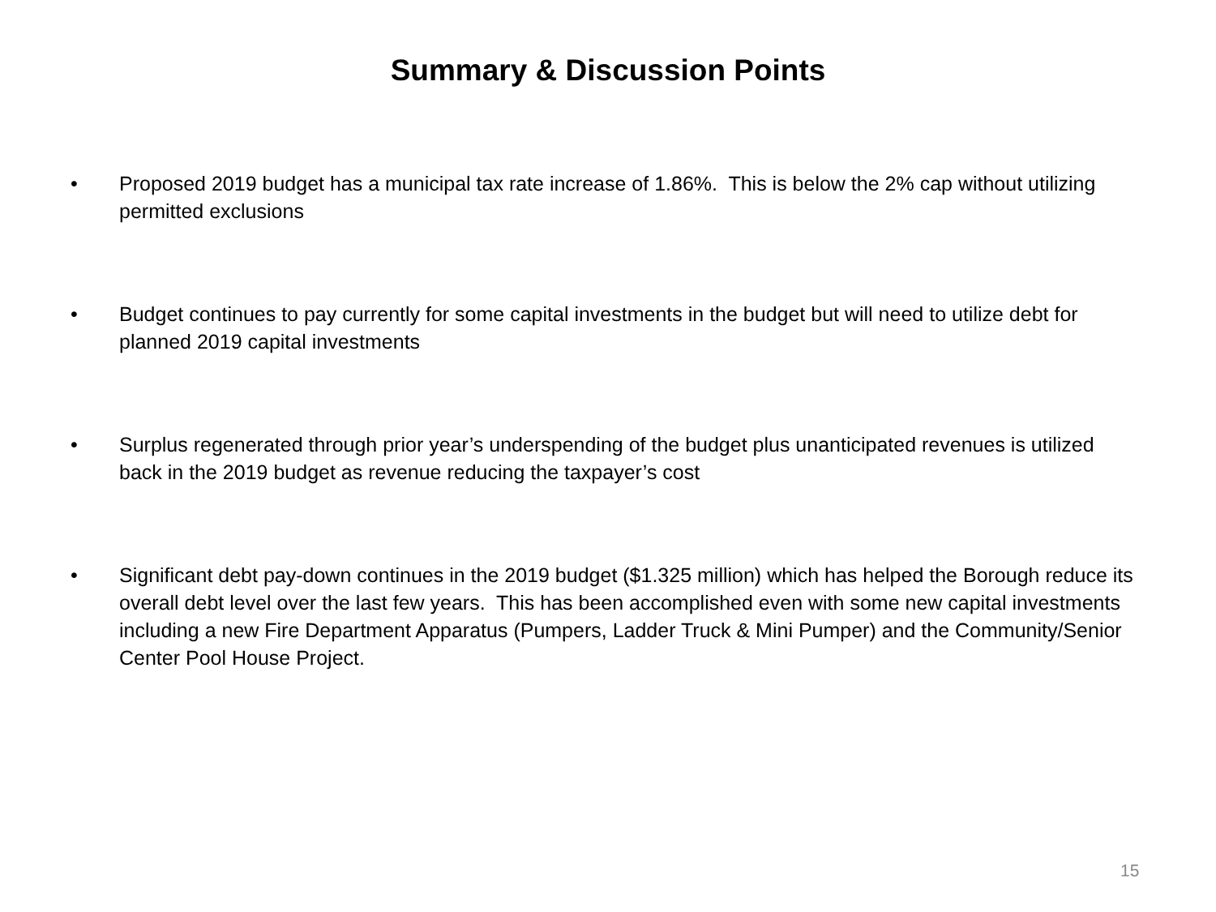Summary & Discussion Points
• Proposed 2019 budget has a municipal tax rate increase of 1.86%. This is below the 2% cap without utilizing permitted exclusions
• Budget continues to pay currently for some capital investments in the budget but will need to utilize debt for planned 2019 capital investments
• Surplus regenerated through prior year’s underspending of the budget plus unanticipated revenues is utilized back in the 2019 budget as revenue reducing the taxpayer’s cost
• Significant debt pay-down continues in the 2019 budget ($1.325 million) which has helped the Borough reduce its overall debt level over the last few years. This has been accomplished even with some new capital investments including a new Fire Department Apparatus (Pumpers, Ladder Truck & Mini Pumper) and the Community/Senior Center Pool House Project.
15